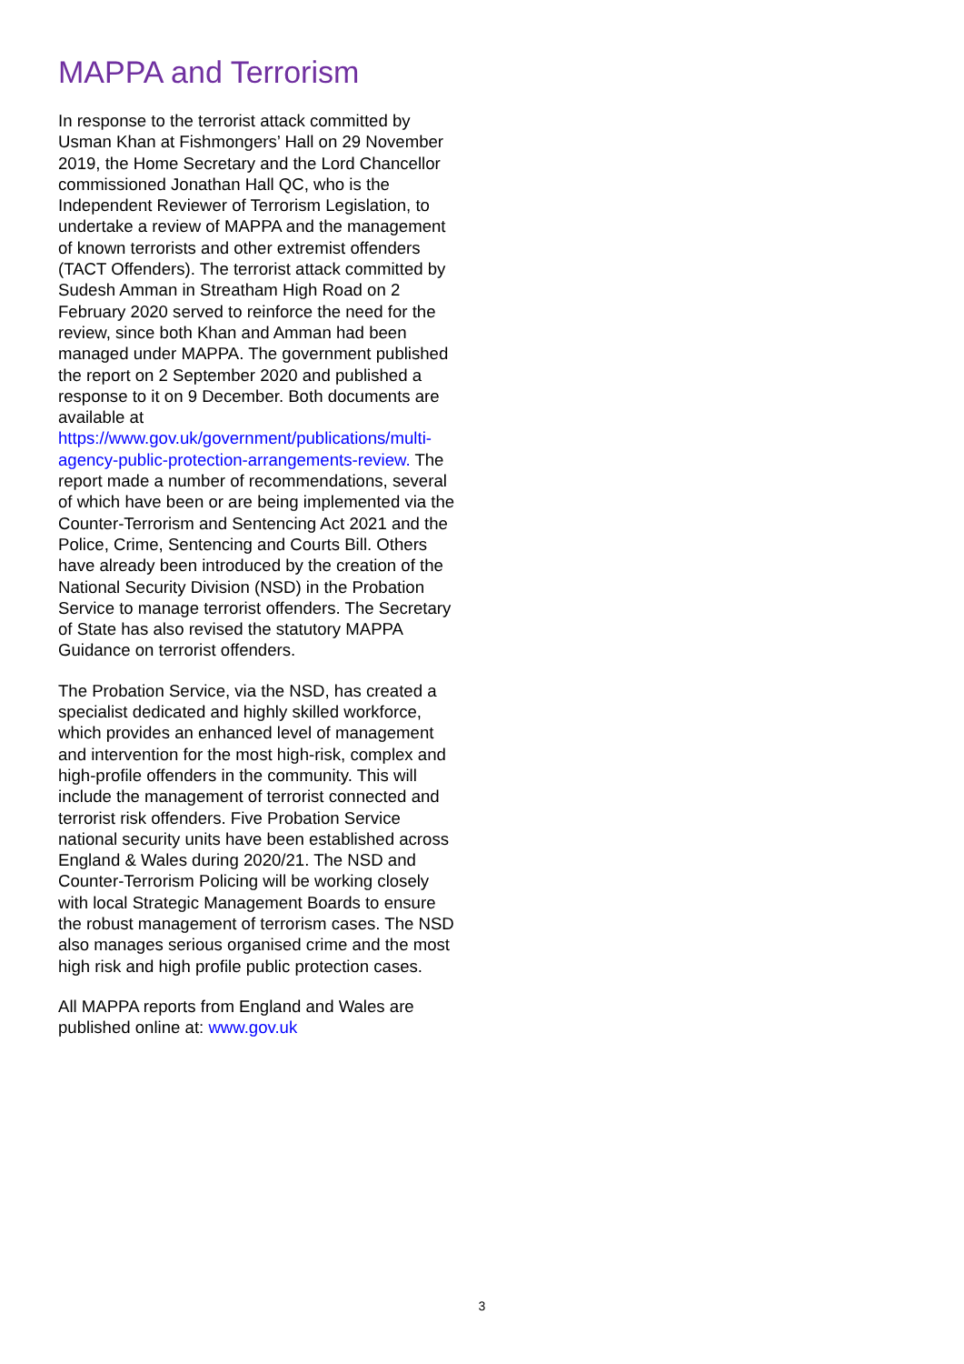MAPPA and Terrorism
In response to the terrorist attack committed by Usman Khan at Fishmongers’ Hall on 29 November 2019, the Home Secretary and the Lord Chancellor commissioned Jonathan Hall QC, who is the Independent Reviewer of Terrorism Legislation, to undertake a review of MAPPA and the management of known terrorists and other extremist offenders (TACT Offenders). The terrorist attack committed by Sudesh Amman in Streatham High Road on 2 February 2020 served to reinforce the need for the review, since both Khan and Amman had been managed under MAPPA. The government published the report on 2 September 2020 and published a response to it on 9 December. Both documents are available at https://www.gov.uk/government/publications/multi-agency-public-protection-arrangements-review. The report made a number of recommendations, several of which have been or are being implemented via the Counter-Terrorism and Sentencing Act 2021 and the Police, Crime, Sentencing and Courts Bill. Others have already been introduced by the creation of the National Security Division (NSD) in the Probation Service to manage terrorist offenders. The Secretary of State has also revised the statutory MAPPA Guidance on terrorist offenders.
The Probation Service, via the NSD, has created a specialist dedicated and highly skilled workforce, which provides an enhanced level of management and intervention for the most high-risk, complex and high-profile offenders in the community. This will include the management of terrorist connected and terrorist risk offenders. Five Probation Service national security units have been established across England & Wales during 2020/21. The NSD and Counter-Terrorism Policing will be working closely with local Strategic Management Boards to ensure the robust management of terrorism cases. The NSD also manages serious organised crime and the most high risk and high profile public protection cases.
All MAPPA reports from England and Wales are published online at: www.gov.uk
3